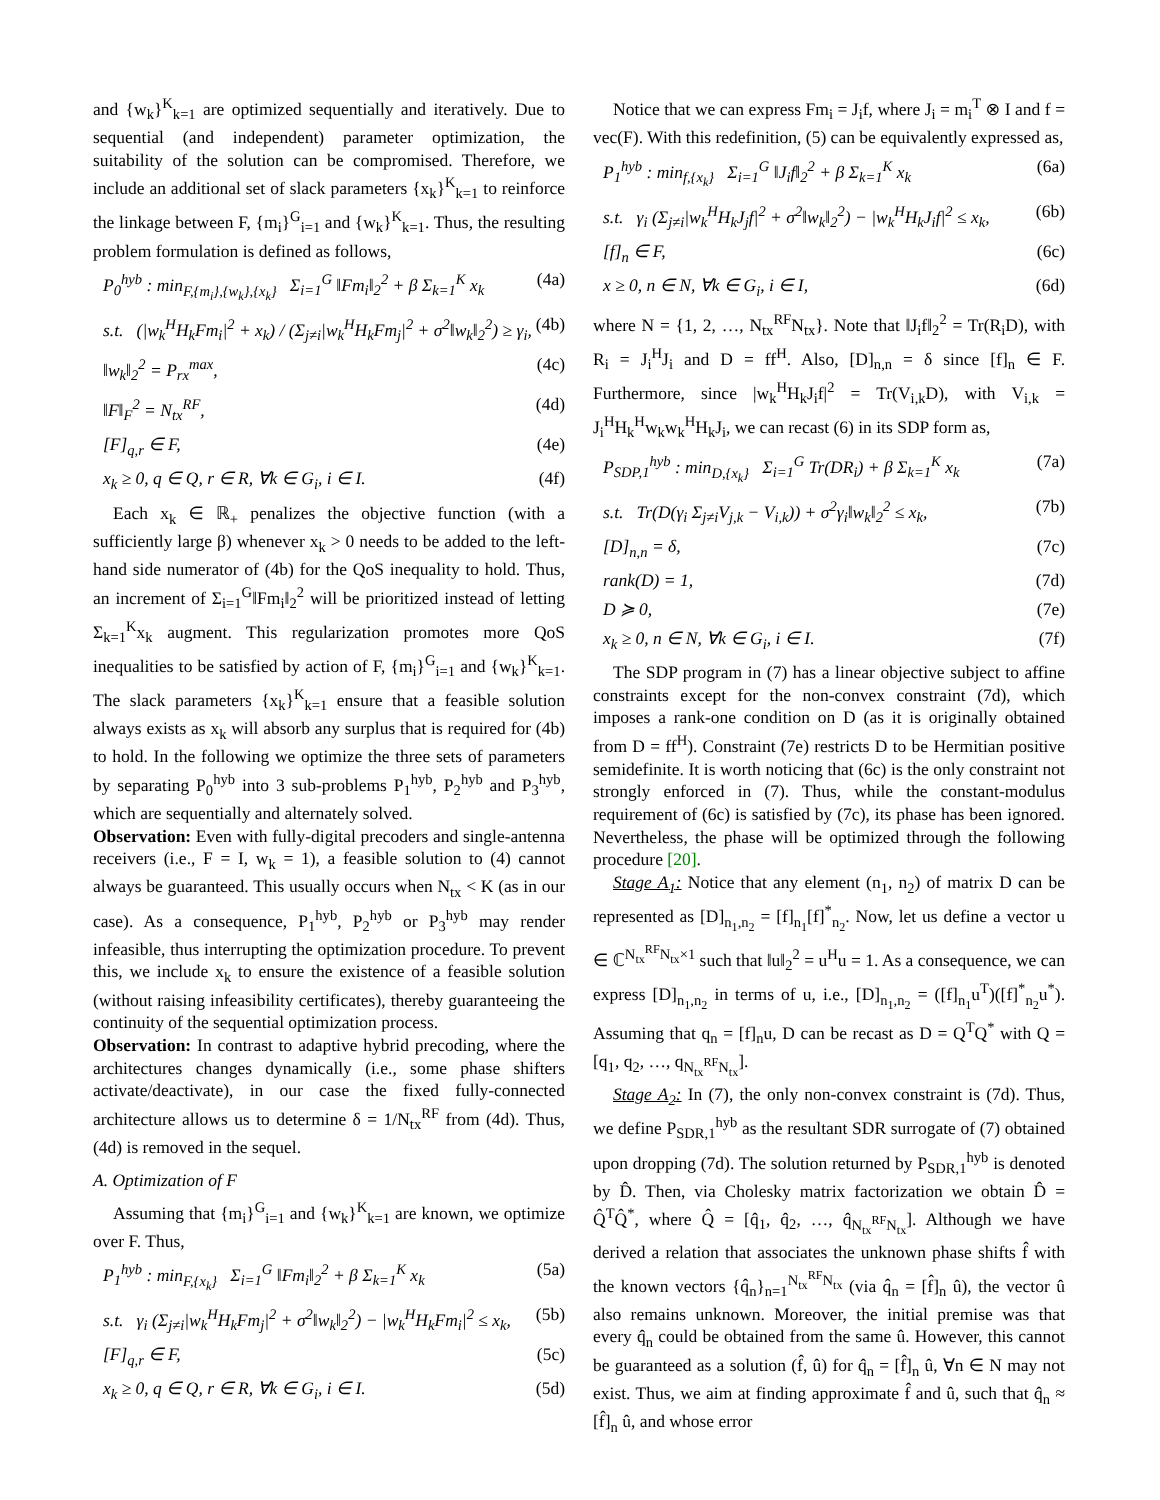and {w<sub>k</sub>}<sup>K</sup><sub>k=1</sub> are optimized sequentially and iteratively. Due to sequential (and independent) parameter optimization, the suitability of the solution can be compromised. Therefore, we include an additional set of slack parameters {x<sub>k</sub>}<sup>K</sup><sub>k=1</sub> to reinforce the linkage between F, {m<sub>i</sub>}<sup>G</sup><sub>i=1</sub> and {w<sub>k</sub>}<sup>K</sup><sub>k=1</sub>. Thus, the resulting problem formulation is defined as follows,
P<sub>0</sub><sup>hyb</sup> : min<sub>F,{m<sub>i</sub>},{w<sub>k</sub>},{x<sub>k</sub>}</sub> Σ<sub>i=1</sub><sup>G</sup> ‖Fm<sub>i</sub>‖<sub>2</sub><sup>2</sup> + β Σ<sub>k=1</sub><sup>K</sup> x<sub>k</sub> (4a)
s.t. (|w<sub>k</sub><sup>H</sup>H<sub>k</sub>Fm<sub>i</sub>|<sup>2</sup> + x<sub>k</sub>) / (Σ<sub>j≠i</sub>|w<sub>k</sub><sup>H</sup>H<sub>k</sub>Fm<sub>j</sub>|<sup>2</sup> + σ<sup>2</sup>‖w<sub>k</sub>‖<sub>2</sub><sup>2</sup>) ≥ γ<sub>i</sub>, (4b)
‖w<sub>k</sub>‖<sub>2</sub><sup>2</sup> = P<sub>rx</sub><sup>max</sup>, (4c)
‖F‖<sub>F</sub><sup>2</sup> = N<sub>tx</sub><sup>RF</sup>, (4d)
[F]<sub>q,r</sub> ∈ F, (4e)
x<sub>k</sub> ≥ 0, q ∈ Q, r ∈ R, ∀k ∈ G<sub>i</sub>, i ∈ I. (4f)
Each x<sub>k</sub> ∈ ℝ<sub>+</sub> penalizes the objective function (with a sufficiently large β) whenever x<sub>k</sub> > 0 needs to be added to the left-hand side numerator of (4b) for the QoS inequality to hold. Thus, an increment of Σ<sub>i=1</sub><sup>G</sup>‖Fm<sub>i</sub>‖<sub>2</sub><sup>2</sup> will be prioritized instead of letting Σ<sub>k=1</sub><sup>K</sup>x<sub>k</sub> augment. This regularization promotes more QoS inequalities to be satisfied by action of F, {m<sub>i</sub>}<sup>G</sup><sub>i=1</sub> and {w<sub>k</sub>}<sup>K</sup><sub>k=1</sub>. The slack parameters {x<sub>k</sub>}<sup>K</sup><sub>k=1</sub> ensure that a feasible solution always exists as x<sub>k</sub> will absorb any surplus that is required for (4b) to hold. In the following we optimize the three sets of parameters by separating P<sub>0</sub><sup>hyb</sup> into 3 sub-problems P<sub>1</sub><sup>hyb</sup>, P<sub>2</sub><sup>hyb</sup> and P<sub>3</sub><sup>hyb</sup>, which are sequentially and alternately solved.
Observation: Even with fully-digital precoders and single-antenna receivers (i.e., F = I, w<sub>k</sub> = 1), a feasible solution to (4) cannot always be guaranteed. This usually occurs when N<sub>tx</sub> < K (as in our case). As a consequence, P<sub>1</sub><sup>hyb</sup>, P<sub>2</sub><sup>hyb</sup> or P<sub>3</sub><sup>hyb</sup> may render infeasible, thus interrupting the optimization procedure. To prevent this, we include x<sub>k</sub> to ensure the existence of a feasible solution (without raising infeasibility certificates), thereby guaranteeing the continuity of the sequential optimization process.
Observation: In contrast to adaptive hybrid precoding, where the architectures changes dynamically (i.e., some phase shifters activate/deactivate), in our case the fixed fully-connected architecture allows us to determine δ = 1/N<sub>tx</sub><sup>RF</sup> from (4d). Thus, (4d) is removed in the sequel.
A. Optimization of F
Assuming that {m<sub>i</sub>}<sup>G</sup><sub>i=1</sub> and {w<sub>k</sub>}<sup>K</sup><sub>k=1</sub> are known, we optimize over F. Thus,
P<sub>1</sub><sup>hyb</sup> : min<sub>F,{x<sub>k</sub>}</sub> Σ<sub>i=1</sub><sup>G</sup> ‖Fm<sub>i</sub>‖<sub>2</sub><sup>2</sup> + β Σ<sub>k=1</sub><sup>K</sup> x<sub>k</sub> (5a)
s.t. γ<sub>i</sub> (Σ<sub>j≠i</sub>|w<sub>k</sub><sup>H</sup>H<sub>k</sub>Fm<sub>j</sub>|<sup>2</sup> + σ<sup>2</sup>‖w<sub>k</sub>‖<sub>2</sub><sup>2</sup>) − |w<sub>k</sub><sup>H</sup>H<sub>k</sub>Fm<sub>i</sub>|<sup>2</sup> ≤ x<sub>k</sub>, (5b)
[F]<sub>q,r</sub> ∈ F, (5c)
x<sub>k</sub> ≥ 0, q ∈ Q, r ∈ R, ∀k ∈ G<sub>i</sub>, i ∈ I. (5d)
Notice that we can express Fm<sub>i</sub> = J<sub>i</sub>f, where J<sub>i</sub> = m<sub>i</sub><sup>T</sup> ⊗ I and f = vec(F). With this redefinition, (5) can be equivalently expressed as,
P<sub>1</sub><sup>hyb</sup> : min<sub>f,{x<sub>k</sub>}</sub> Σ<sub>i=1</sub><sup>G</sup> ‖J<sub>i</sub>f‖<sub>2</sub><sup>2</sup> + β Σ<sub>k=1</sub><sup>K</sup> x<sub>k</sub> (6a)
s.t. γ<sub>i</sub> (Σ<sub>j≠i</sub>|w<sub>k</sub><sup>H</sup>H<sub>k</sub>J<sub>j</sub>f|<sup>2</sup> + σ<sup>2</sup>‖w<sub>k</sub>‖<sub>2</sub><sup>2</sup>) − |w<sub>k</sub><sup>H</sup>H<sub>k</sub>J<sub>i</sub>f|<sup>2</sup> ≤ x<sub>k</sub>, (6b)
[f]<sub>n</sub> ∈ F, (6c)
x ≥ 0, n ∈ N, ∀k ∈ G<sub>i</sub>, i ∈ I, (6d)
where N = {1, 2, …, N<sub>tx</sub><sup>RF</sup>N<sub>tx</sub>}. Note that ‖J<sub>i</sub>f‖<sub>2</sub><sup>2</sup> = Tr(R<sub>i</sub>D), with R<sub>i</sub> = J<sub>i</sub><sup>H</sup>J<sub>i</sub> and D = ff<sup>H</sup>. Also, [D]<sub>n,n</sub> = δ since [f]<sub>n</sub> ∈ F. Furthermore, since |w<sub>k</sub><sup>H</sup>H<sub>k</sub>J<sub>i</sub>f|<sup>2</sup> = Tr(V<sub>i,k</sub>D), with V<sub>i,k</sub> = J<sub>i</sub><sup>H</sup>H<sub>k</sub><sup>H</sup>w<sub>k</sub>w<sub>k</sub><sup>H</sup>H<sub>k</sub>J<sub>i</sub>, we can recast (6) in its SDP form as,
P<sub>SDP,1</sub><sup>hyb</sup> : min<sub>D,{x<sub>k</sub>}</sub> Σ<sub>i=1</sub><sup>G</sup> Tr(DR<sub>i</sub>) + β Σ<sub>k=1</sub><sup>K</sup> x<sub>k</sub> (7a)
s.t. Tr(D(γ<sub>i</sub> Σ<sub>j≠i</sub>V<sub>j,k</sub> − V<sub>i,k</sub>)) + σ<sup>2</sup>γ<sub>i</sub>‖w<sub>k</sub>‖<sub>2</sub><sup>2</sup> ≤ x<sub>k</sub>, (7b)
[D]<sub>n,n</sub> = δ, (7c)
rank(D) = 1, (7d)
D ≽ 0, (7e)
x<sub>k</sub> ≥ 0, n ∈ N, ∀k ∈ G<sub>i</sub>, i ∈ I. (7f)
The SDP program in (7) has a linear objective subject to affine constraints except for the non-convex constraint (7d), which imposes a rank-one condition on D (as it is originally obtained from D = ff<sup>H</sup>). Constraint (7e) restricts D to be Hermitian positive semidefinite. It is worth noticing that (6c) is the only constraint not strongly enforced in (7). Thus, while the constant-modulus requirement of (6c) is satisfied by (7c), its phase has been ignored. Nevertheless, the phase will be optimized through the following procedure [20].
Stage A<sub>1</sub>: Notice that any element (n<sub>1</sub>, n<sub>2</sub>) of matrix D can be represented as [D]<sub>n<sub>1</sub>,n<sub>2</sub></sub> = [f]<sub>n<sub>1</sub></sub>[f]<sup>*</sup><sub>n<sub>2</sub></sub>. Now, let us define a vector u ∈ ℂ<sup>N<sub>tx</sub><sup>RF</sup>N<sub>tx</sub>×1</sup> such that ‖u‖<sub>2</sub><sup>2</sup> = u<sup>H</sup>u = 1. As a consequence, we can express [D]<sub>n<sub>1</sub>,n<sub>2</sub></sub> in terms of u, i.e., [D]<sub>n<sub>1</sub>,n<sub>2</sub></sub> = ([f]<sub>n<sub>1</sub></sub>u<sup>T</sup>)([f]<sup>*</sup><sub>n<sub>2</sub></sub>u<sup>*</sup>). Assuming that q<sub>n</sub> = [f]<sub>n</sub>u, D can be recast as D = Q<sup>T</sup>Q<sup>*</sup> with Q = [q<sub>1</sub>, q<sub>2</sub>, …, q<sub>N<sub>tx</sub><sup>RF</sup>N<sub>tx</sub></sub>].
Stage A<sub>2</sub>: In (7), the only non-convex constraint is (7d). Thus, we define P<sub>SDR,1</sub><sup>hyb</sup> as the resultant SDR surrogate of (7) obtained upon dropping (7d). The solution returned by P<sub>SDR,1</sub><sup>hyb</sup> is denoted by D̂. Then, via Cholesky matrix factorization we obtain D̂ = Q̂<sup>T</sup>Q̂<sup>*</sup>, where Q̂ = [q̂<sub>1</sub>, q̂<sub>2</sub>, …, q̂<sub>N<sub>tx</sub><sup>RF</sup>N<sub>tx</sub></sub>]. Although we have derived a relation that associates the unknown phase shifts f̂ with the known vectors {q̂<sub>n</sub>}<sub>n=1</sub><sup>N<sub>tx</sub><sup>RF</sup>N<sub>tx</sub></sup> (via q̂<sub>n</sub> = [f̂]<sub>n</sub> û), the vector û also remains unknown. Moreover, the initial premise was that every q̂<sub>n</sub> could be obtained from the same û. However, this cannot be guaranteed as a solution (f̂, û) for q̂<sub>n</sub> = [f̂]<sub>n</sub> û, ∀n ∈ N may not exist. Thus, we aim at finding approximate f̂ and û, such that q̂<sub>n</sub> ≈ [f̂]<sub>n</sub> û, and whose error